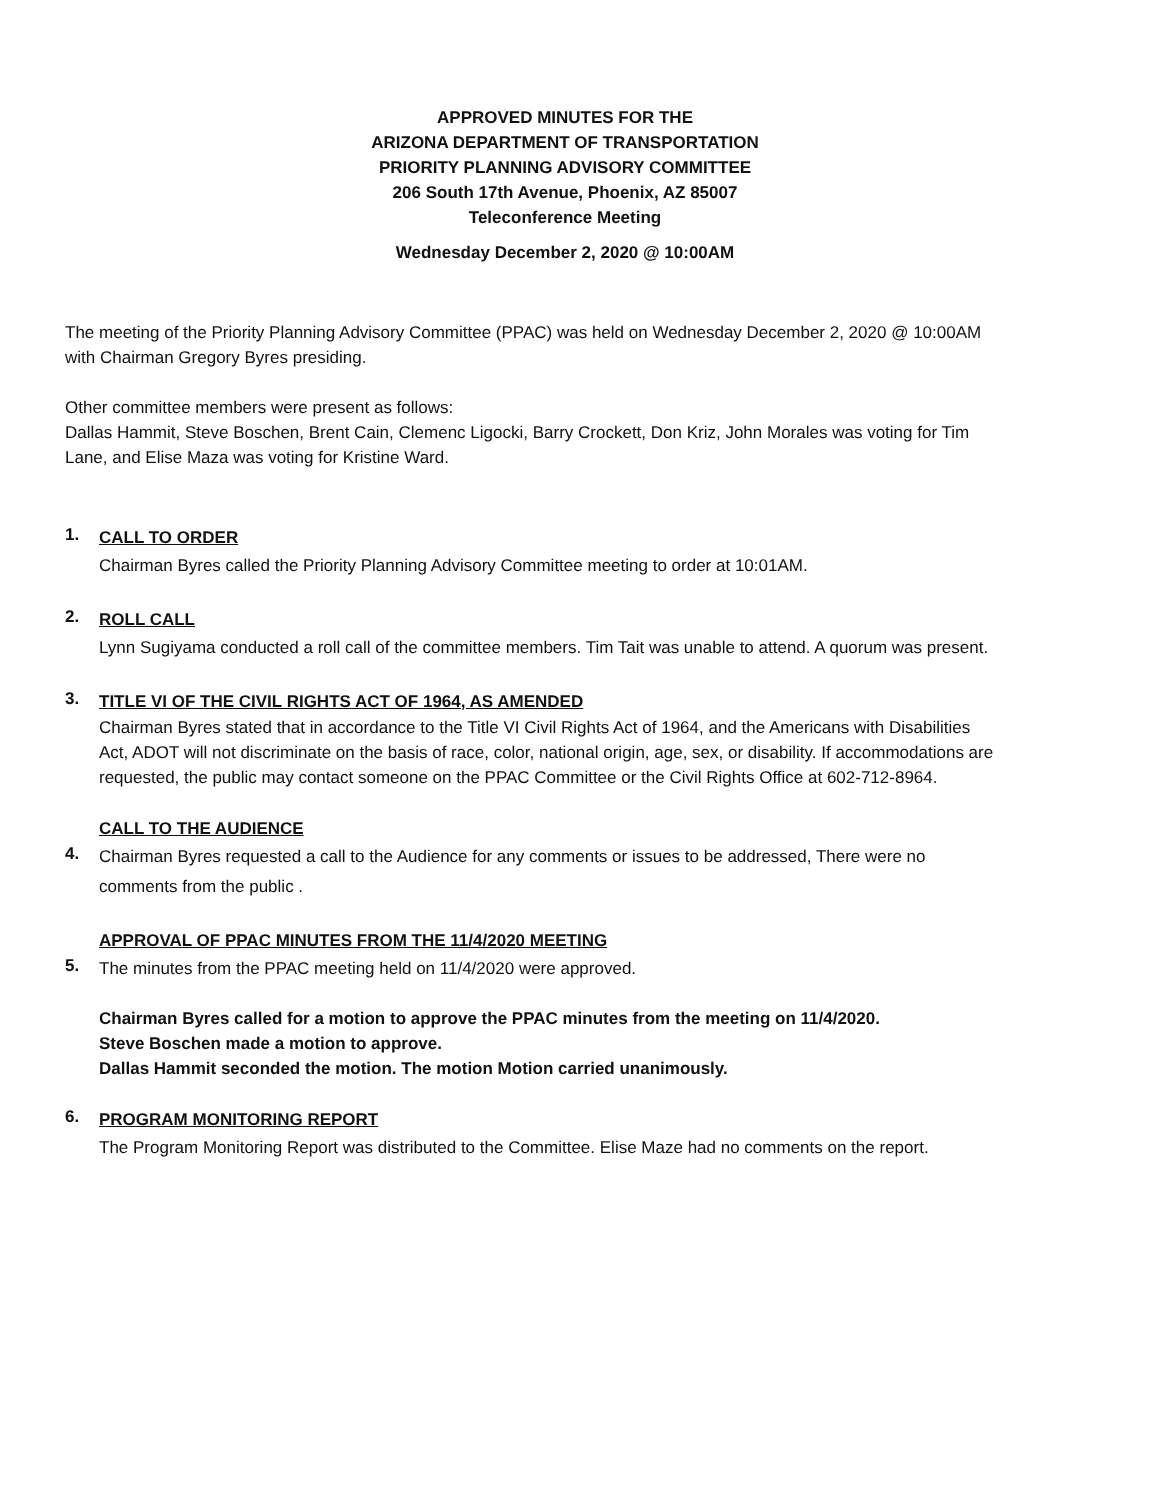APPROVED MINUTES FOR THE
ARIZONA DEPARTMENT OF TRANSPORTATION
PRIORITY PLANNING ADVISORY COMMITTEE
206 South 17th Avenue, Phoenix, AZ 85007
Teleconference Meeting
Wednesday December 2, 2020 @ 10:00AM
The meeting of the Priority Planning Advisory Committee (PPAC) was held on Wednesday December 2, 2020 @ 10:00AM with Chairman Gregory Byres presiding.
Other committee members were present as follows:
Dallas Hammit, Steve Boschen, Brent Cain, Clemenc Ligocki, Barry Crockett, Don Kriz, John Morales was voting for Tim Lane, and Elise Maza was voting for Kristine Ward.
1.
CALL TO ORDER
Chairman Byres called the Priority Planning Advisory Committee meeting to order at 10:01AM.
2.
ROLL CALL
Lynn Sugiyama conducted a roll call of the committee members. Tim Tait was unable to attend. A quorum was present.
3.
TITLE VI OF THE CIVIL RIGHTS ACT OF 1964, AS AMENDED
Chairman Byres stated that in accordance to the Title VI Civil Rights Act of 1964, and the Americans with Disabilities Act, ADOT will not discriminate on the basis of race, color, national origin, age, sex, or disability. If accommodations are requested, the public may contact someone on the PPAC Committee or the Civil Rights Office at 602-712-8964.
4.
CALL TO THE AUDIENCE
Chairman Byres requested a call to the Audience for any comments or issues to be addressed, There were no comments from the public .
5.
APPROVAL OF PPAC MINUTES FROM THE 11/4/2020 MEETING
The minutes from the PPAC meeting held on 11/4/2020 were approved.
Chairman Byres called for a motion to approve the PPAC minutes from the meeting on 11/4/2020.
Steve Boschen made a motion to approve.
Dallas Hammit seconded the motion. The motion Motion carried unanimously.
6.
PROGRAM MONITORING REPORT
The Program Monitoring Report was distributed to the Committee. Elise Maze had no comments on the report.